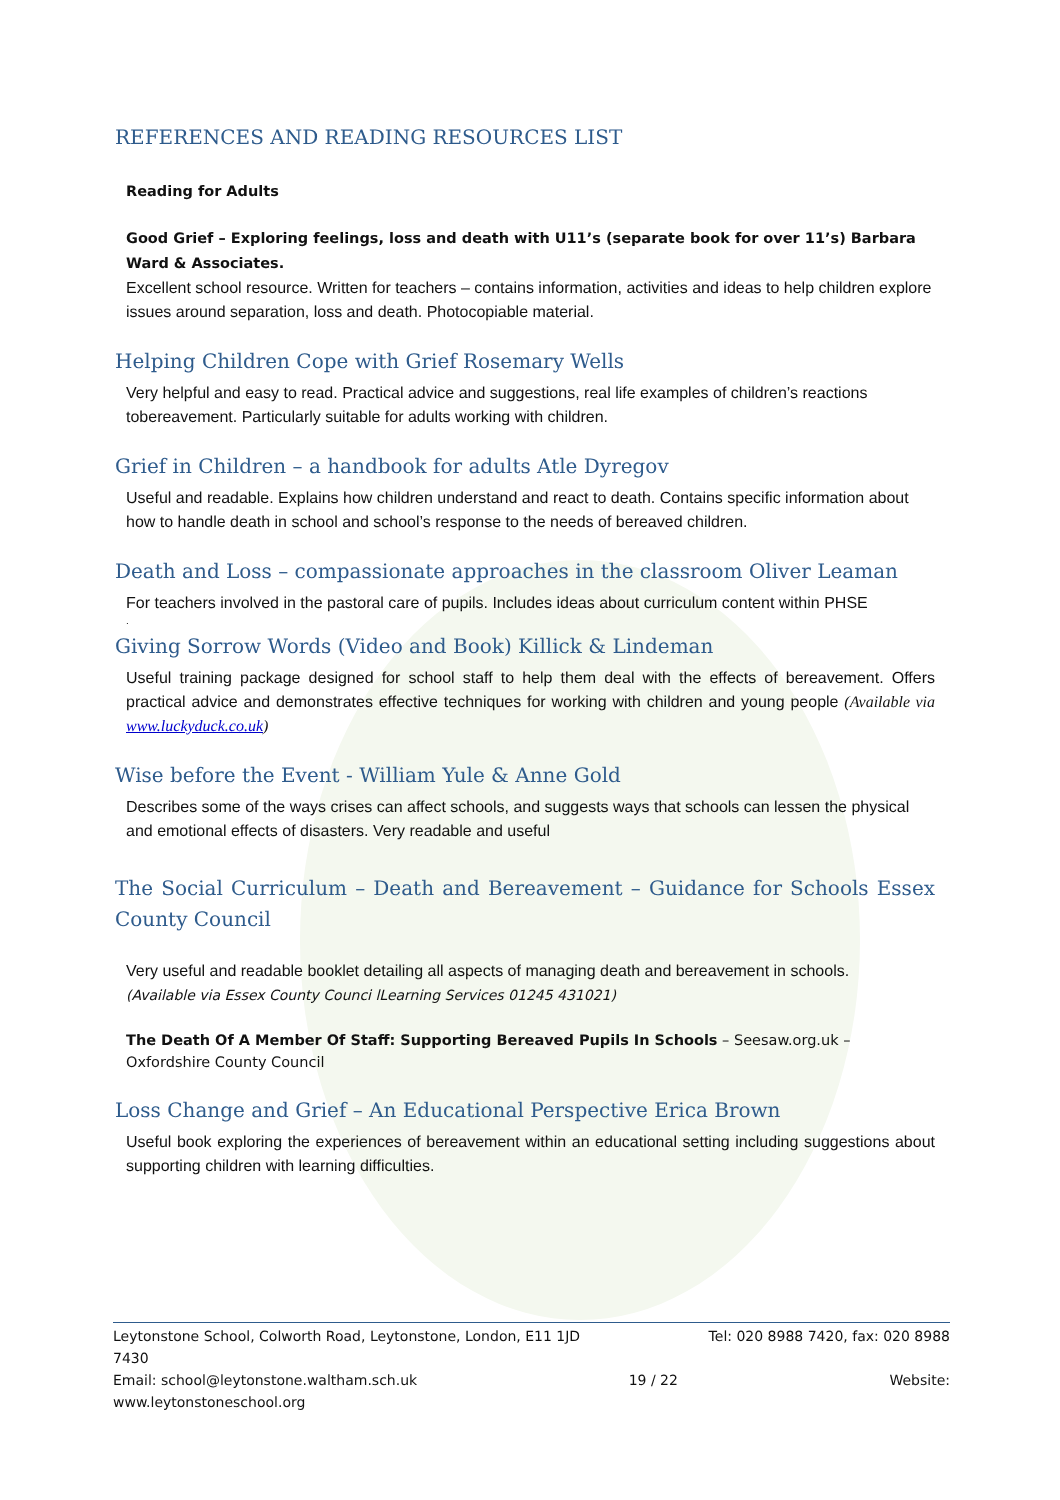REFERENCES AND READING RESOURCES LIST
Reading for Adults
Good Grief – Exploring feelings, loss and death with U11’s (separate book for over 11’s) Barbara Ward & Associates.
Excellent school resource. Written for teachers – contains information, activities and ideas to help children explore issues around separation, loss and death. Photocopiable material.
Helping Children Cope with Grief Rosemary Wells
Very helpful and easy to read. Practical advice and suggestions, real life examples of children’s reactions tobereavement. Particularly suitable for adults working with children.
Grief in Children – a handbook for adults Atle Dyregov
Useful and readable. Explains how children understand and react to death. Contains specific information about how to handle death in school and school’s response to the needs of bereaved children.
Death and Loss – compassionate approaches in the classroom Oliver Leaman
For teachers involved in the pastoral care of pupils. Includes ideas about curriculum content within PHSE
.
Giving Sorrow Words (Video and Book) Killick & Lindeman
Useful training package designed for school staff to help them deal with the effects of bereavement. Offers practical advice and demonstrates effective techniques for working with children and young people (Available via www.luckyduck.co.uk)
Wise before the Event - William Yule & Anne Gold
Describes some of the ways crises can affect schools, and suggests ways that schools can lessen the physical and emotional effects of disasters. Very readable and useful
The Social Curriculum – Death and Bereavement – Guidance for Schools Essex County Council
Very useful and readable booklet detailing all aspects of managing death and bereavement in schools.
(Available via Essex County Counci lLearning Services 01245 431021)
The Death Of A Member Of Staff: Supporting Bereaved Pupils In Schools – Seesaw.org.uk – Oxfordshire County Council
Loss Change and Grief – An Educational Perspective Erica Brown
Useful book exploring the experiences of bereavement within an educational setting including suggestions about supporting children with learning difficulties.
Leytonstone School, Colworth Road, Leytonstone, London, E11 1JD Tel: 020 8988 7420, fax: 020 8988
7430
Email: school@leytonstone.waltham.sch.uk 19 / 22 Website:
www.leytonstoneschool.org